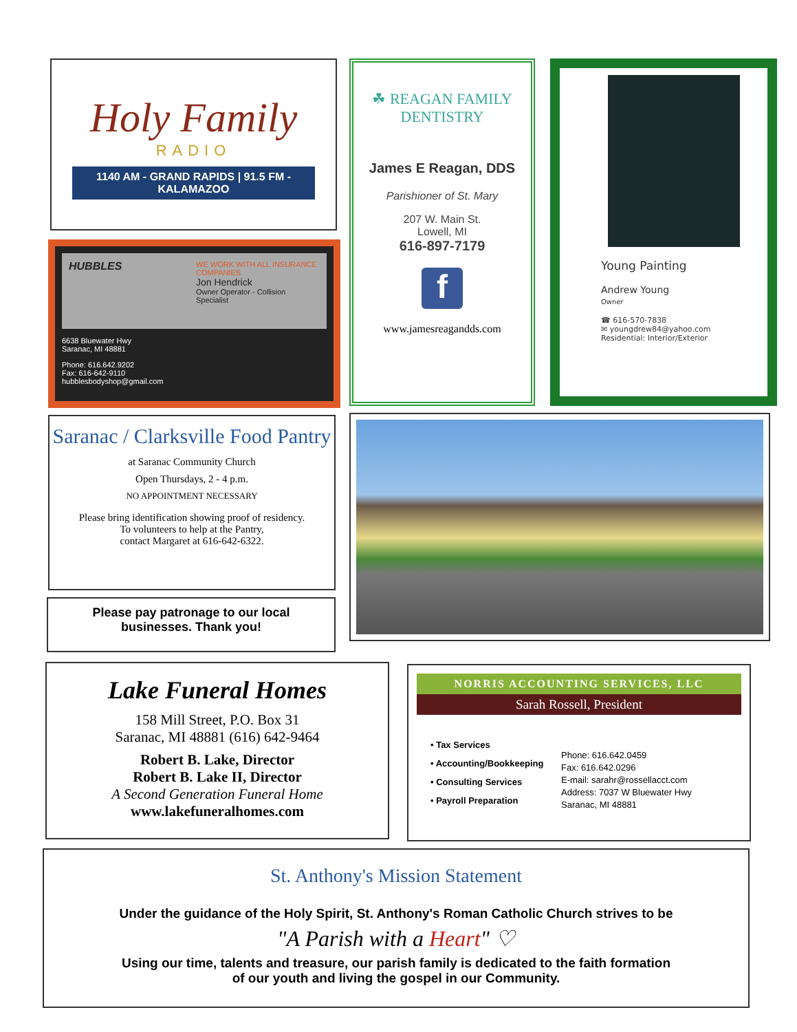Holy Family
RADIO
1140 AM - GRAND RAPIDS | 91.5 FM - KALAMAZOO
HUBBLES
WE WORK WITH ALL INSURANCE COMPANIES
Jon Hendrick
Owner Operator - Collision Specialist
6638 Bluewater Hwy
Saranac, MI 48881
Phone: 616.642.9202
Fax: 616-642-9110
hubblesbodyshop@gmail.com
☘ REAGAN FAMILY DENTISTRY
James E Reagan, DDS
Parishioner of St. Mary
207 W. Main St.
Lowell, MI
616-897-7179
f
www.jamesreagandds.com
Young Painting
Andrew Young
Owner
☎ 616-570-7838
✉ youngdrew84@yahoo.com
Residential: Interior/Exterior
Saranac / Clarksville Food Pantry
at Saranac Community Church
Open Thursdays, 2 - 4 p.m.
NO APPOINTMENT NECESSARY
Please bring identification showing proof of residency.
To volunteers to help at the Pantry,
contact Margaret at 616-642-6322.
Please pay patronage to our local
businesses. Thank you!
Lake Funeral Homes
158 Mill Street, P.O. Box 31
Saranac, MI 48881 (616) 642-9464
Robert B. Lake, Director
Robert B. Lake II, Director
A Second Generation Funeral Home
www.lakefuneralhomes.com
NORRIS ACCOUNTING SERVICES, LLC
Sarah Rossell, President
• Tax Services
• Accounting/Bookkeeping
• Consulting Services
• Payroll Preparation
Phone: 616.642.0459
Fax: 616.642.0296
E-mail: sarahr@rossellacct.com
Address: 7037 W Bluewater Hwy
Saranac, MI 48881
St. Anthony's Mission Statement
Under the guidance of the Holy Spirit, St. Anthony's Roman Catholic Church strives to be
"A Parish with a Heart" ♡
Using our time, talents and treasure, our parish family is dedicated to the faith formation
of our youth and living the gospel in our Community.